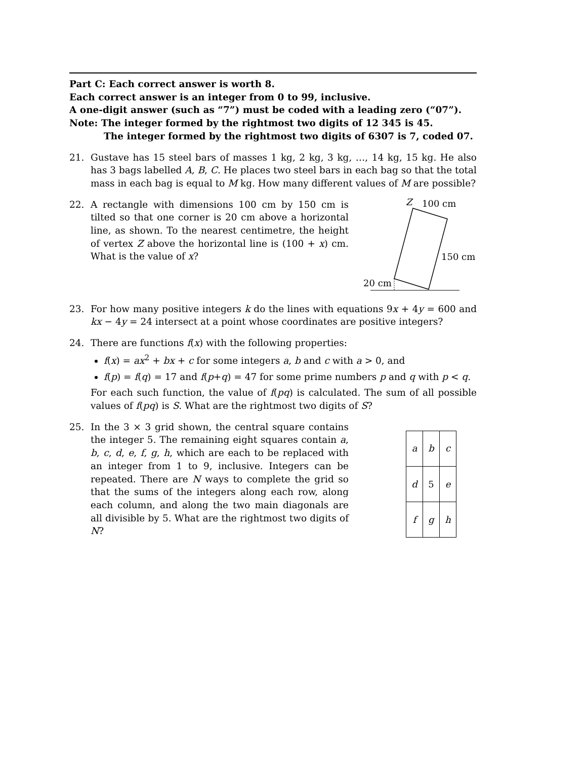Part C: Each correct answer is worth 8.
Each correct answer is an integer from 0 to 99, inclusive.
A one-digit answer (such as “7”) must be coded with a leading zero (“07”).
Note: The integer formed by the rightmost two digits of 12 345 is 45.
The integer formed by the rightmost two digits of 6307 is 7, coded 07.
21. Gustave has 15 steel bars of masses 1 kg, 2 kg, 3 kg, …, 14 kg, 15 kg. He also has 3 bags labelled A, B, C. He places two steel bars in each bag so that the total mass in each bag is equal to M kg. How many different values of M are possible?
22. A rectangle with dimensions 100 cm by 150 cm is tilted so that one corner is 20 cm above a horizontal line, as shown. To the nearest centimetre, the height of vertex Z above the horizontal line is (100 + x) cm. What is the value of x?
Z
100 cm
150 cm
20 cm
23. For how many positive integers k do the lines with equations 9x + 4y = 600 and kx − 4y = 24 intersect at a point whose coordinates are positive integers?
24. There are functions f(x) with the following properties:
f(x) = ax<sup>2</sup> + bx + c for some integers a, b and c with a > 0, and
f(p) = f(q) = 17 and f(p+q) = 47 for some prime numbers p and q with p < q.
For each such function, the value of f(pq) is calculated. The sum of all possible values of f(pq) is S. What are the rightmost two digits of S?
25. In the 3 × 3 grid shown, the central square contains the integer 5. The remaining eight squares contain a, b, c, d, e, f, g, h, which are each to be replaced with an integer from 1 to 9, inclusive. Integers can be repeated. There are N ways to complete the grid so that the sums of the integers along each row, along each column, and along the two main diagonals are all divisible by 5. What are the rightmost two digits of N?
| a | b | c |
| d | 5 | e |
| f | g | h |